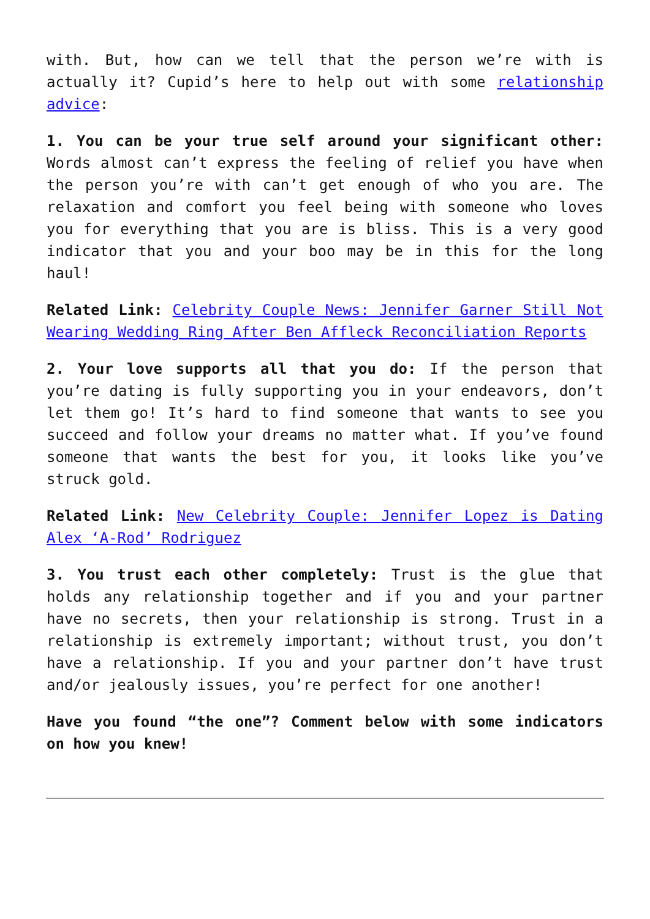with. But, how can we tell that the person we’re with is actually it? Cupid’s here to help out with some relationship advice:
1. You can be your true self around your significant other: Words almost can’t express the feeling of relief you have when the person you’re with can’t get enough of who you are. The relaxation and comfort you feel being with someone who loves you for everything that you are is bliss. This is a very good indicator that you and your boo may be in this for the long haul!
Related Link: Celebrity Couple News: Jennifer Garner Still Not Wearing Wedding Ring After Ben Affleck Reconciliation Reports
2. Your love supports all that you do: If the person that you’re dating is fully supporting you in your endeavors, don’t let them go! It’s hard to find someone that wants to see you succeed and follow your dreams no matter what. If you’ve found someone that wants the best for you, it looks like you’ve struck gold.
Related Link: New Celebrity Couple: Jennifer Lopez is Dating Alex ‘A-Rod’ Rodriguez
3. You trust each other completely: Trust is the glue that holds any relationship together and if you and your partner have no secrets, then your relationship is strong. Trust in a relationship is extremely important; without trust, you don’t have a relationship. If you and your partner don’t have trust and/or jealously issues, you’re perfect for one another!
Have you found “the one”? Comment below with some indicators on how you knew!